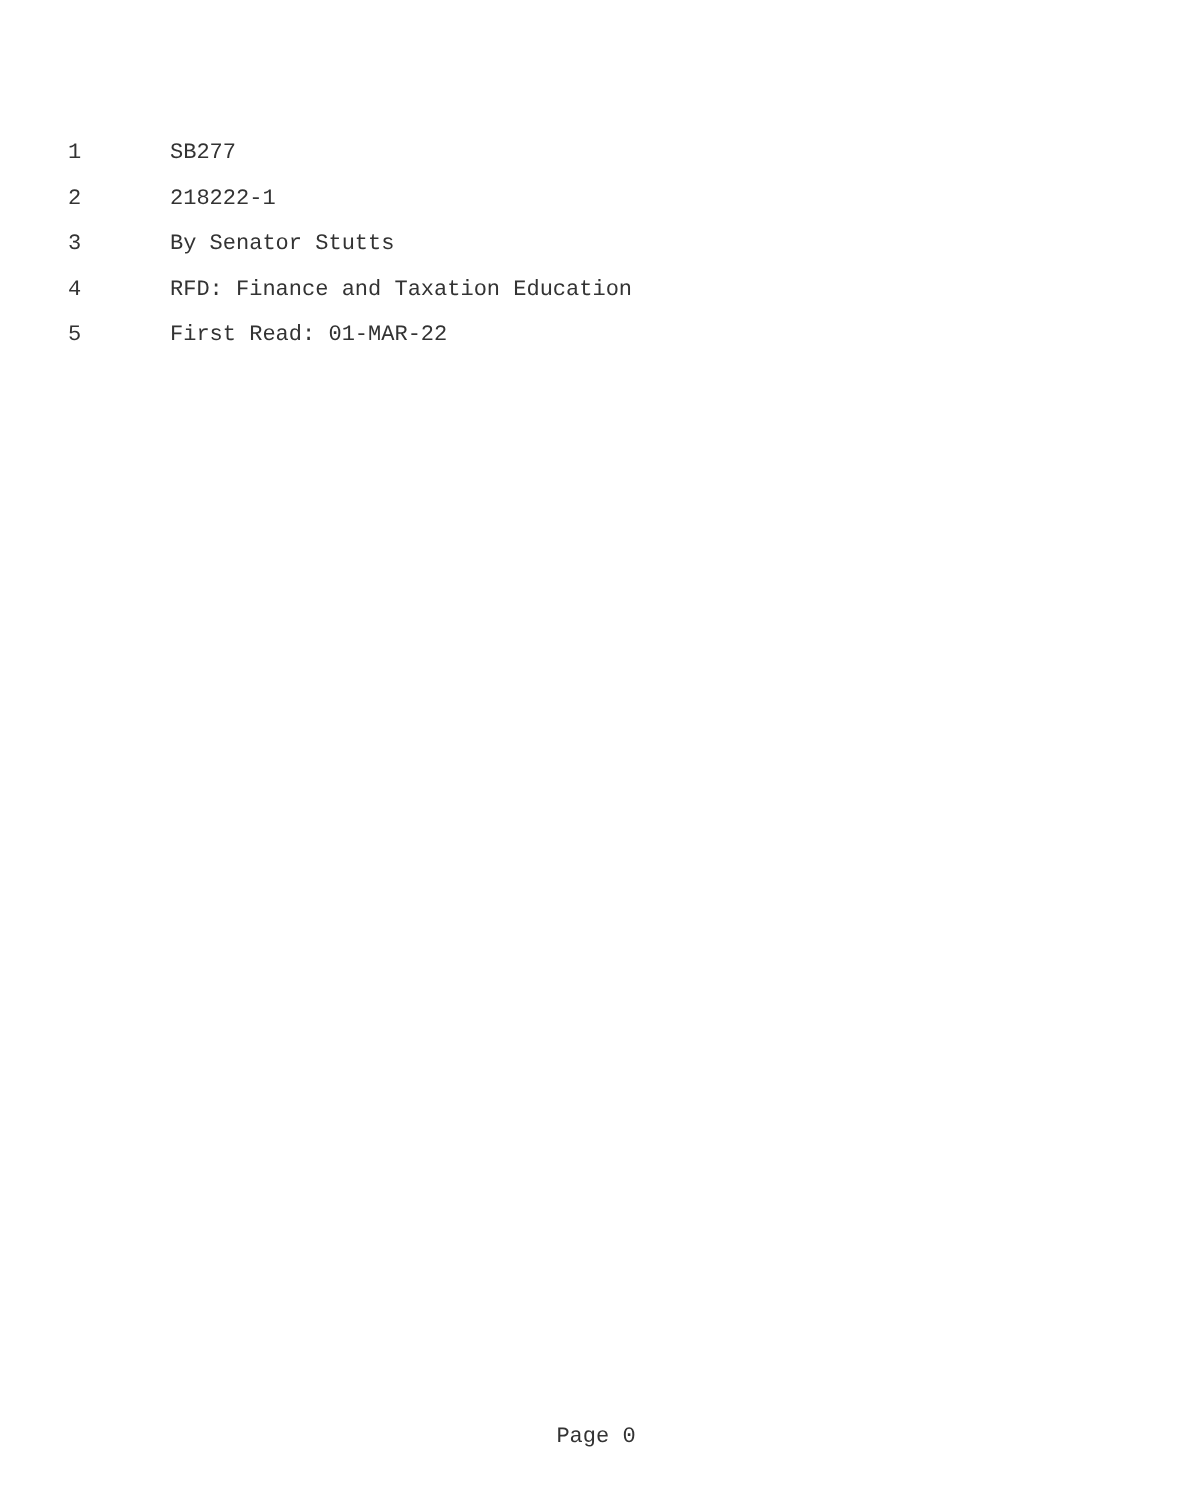1 SB277
2 218222-1
3 By Senator Stutts
4 RFD: Finance and Taxation Education
5 First Read: 01-MAR-22
Page 0